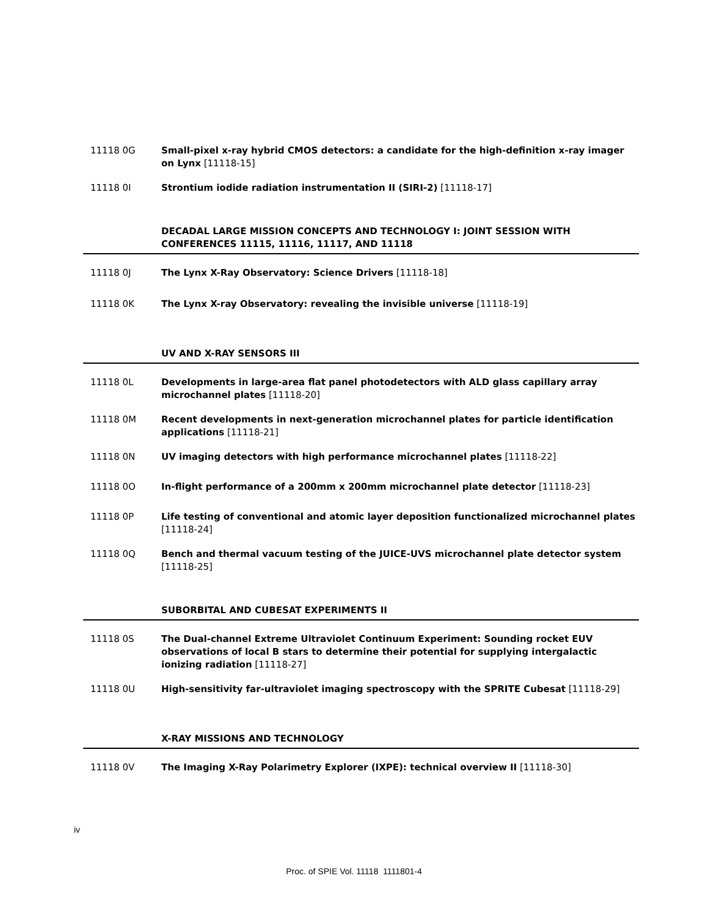11118 0G Small-pixel x-ray hybrid CMOS detectors: a candidate for the high-definition x-ray imager on Lynx [11118-15]
11118 0I Strontium iodide radiation instrumentation II (SIRI-2) [11118-17]
DECADAL LARGE MISSION CONCEPTS AND TECHNOLOGY I: JOINT SESSION WITH CONFERENCES 11115, 11116, 11117, AND 11118
11118 0J The Lynx X-Ray Observatory: Science Drivers [11118-18]
11118 0K The Lynx X-ray Observatory: revealing the invisible universe [11118-19]
UV AND X-RAY SENSORS III
11118 0L Developments in large-area flat panel photodetectors with ALD glass capillary array microchannel plates [11118-20]
11118 0M Recent developments in next-generation microchannel plates for particle identification applications [11118-21]
11118 0N UV imaging detectors with high performance microchannel plates [11118-22]
11118 0O In-flight performance of a 200mm x 200mm microchannel plate detector [11118-23]
11118 0P Life testing of conventional and atomic layer deposition functionalized microchannel plates [11118-24]
11118 0Q Bench and thermal vacuum testing of the JUICE-UVS microchannel plate detector system [11118-25]
SUBORBITAL AND CUBESAT EXPERIMENTS II
11118 0S The Dual-channel Extreme Ultraviolet Continuum Experiment: Sounding rocket EUV observations of local B stars to determine their potential for supplying intergalactic ionizing radiation [11118-27]
11118 0U High-sensitivity far-ultraviolet imaging spectroscopy with the SPRITE Cubesat [11118-29]
X-RAY MISSIONS AND TECHNOLOGY
11118 0V The Imaging X-Ray Polarimetry Explorer (IXPE): technical overview II [11118-30]
iv
Proc. of SPIE Vol. 11118 1111801-4